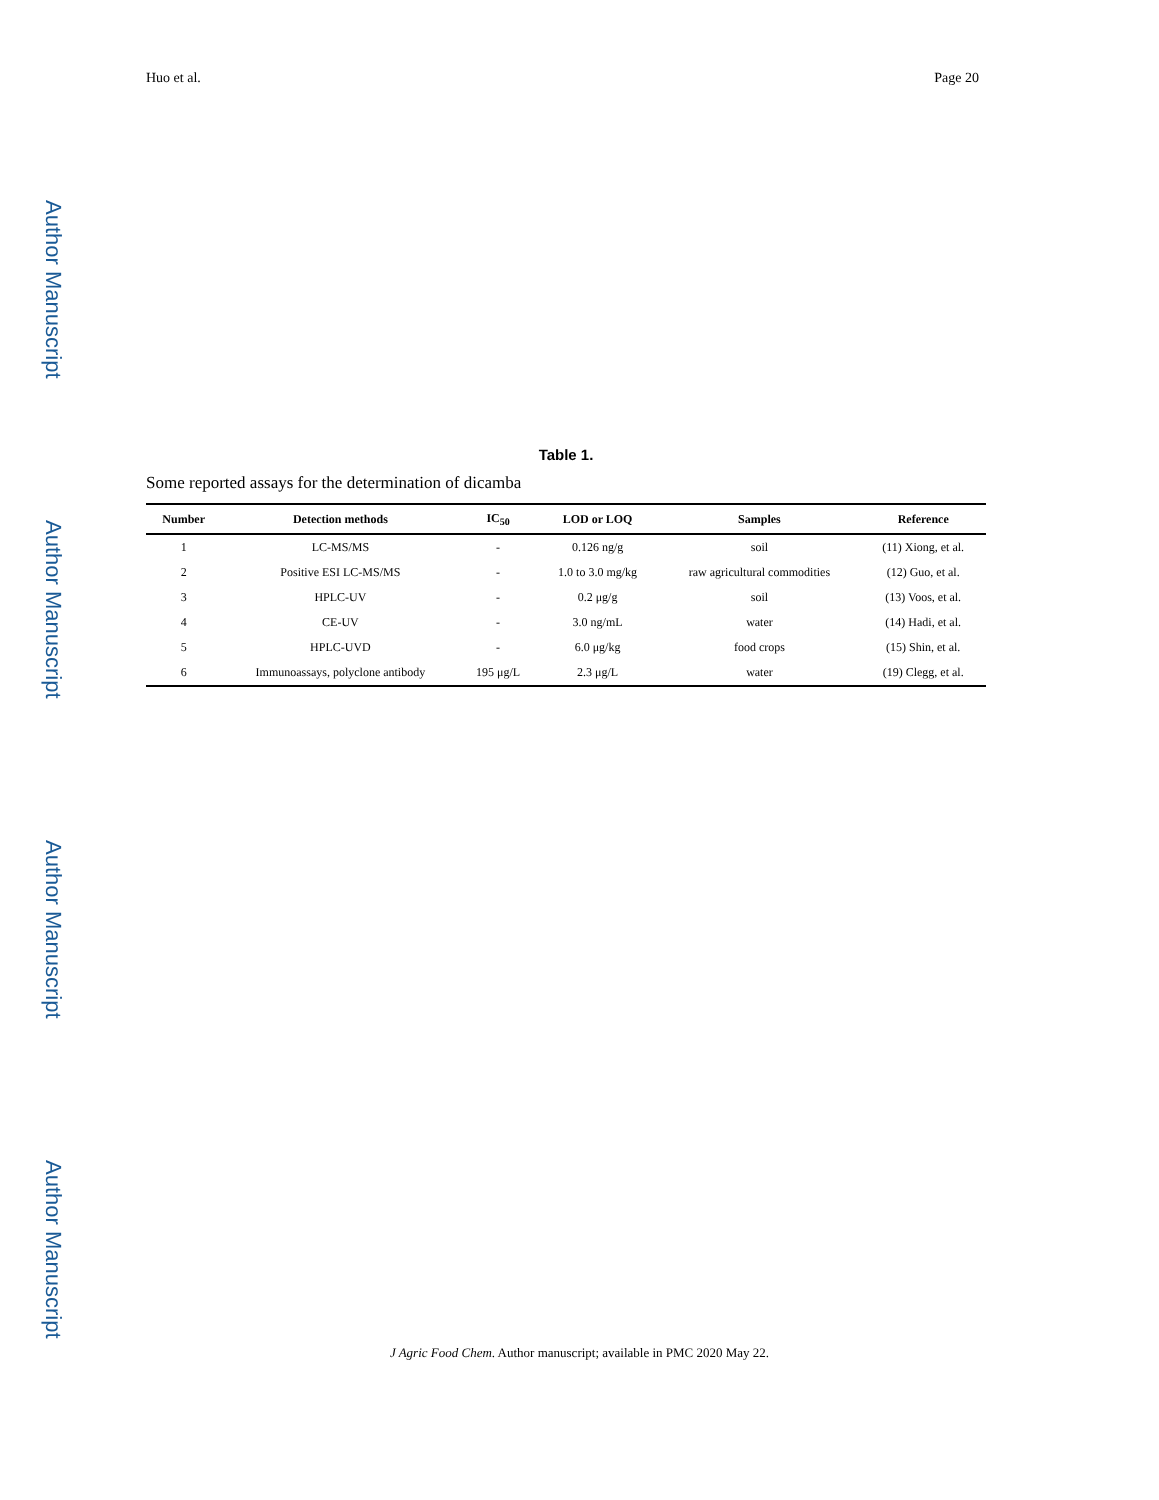Author Manuscript
Author Manuscript
Author Manuscript
Author Manuscript
Huo et al. Page 20
Table 1.
Some reported assays for the determination of dicamba
| Number | Detection methods | IC<sub>50</sub> | LOD or LOQ | Samples | Reference |
| --- | --- | --- | --- | --- | --- |
| 1 | LC-MS/MS | - | 0.126 ng/g | soil | (11) Xiong, et al. |
| 2 | Positive ESI LC-MS/MS | - | 1.0 to 3.0 mg/kg | raw agricultural commodities | (12) Guo, et al. |
| 3 | HPLC-UV | - | 0.2 μg/g | soil | (13) Voos, et al. |
| 4 | CE-UV | - | 3.0 ng/mL | water | (14) Hadi, et al. |
| 5 | HPLC-UVD | - | 6.0 μg/kg | food crops | (15) Shin, et al. |
| 6 | Immunoassays, polyclone antibody | 195 μg/L | 2.3 μg/L | water | (19) Clegg, et al. |
J Agric Food Chem. Author manuscript; available in PMC 2020 May 22.